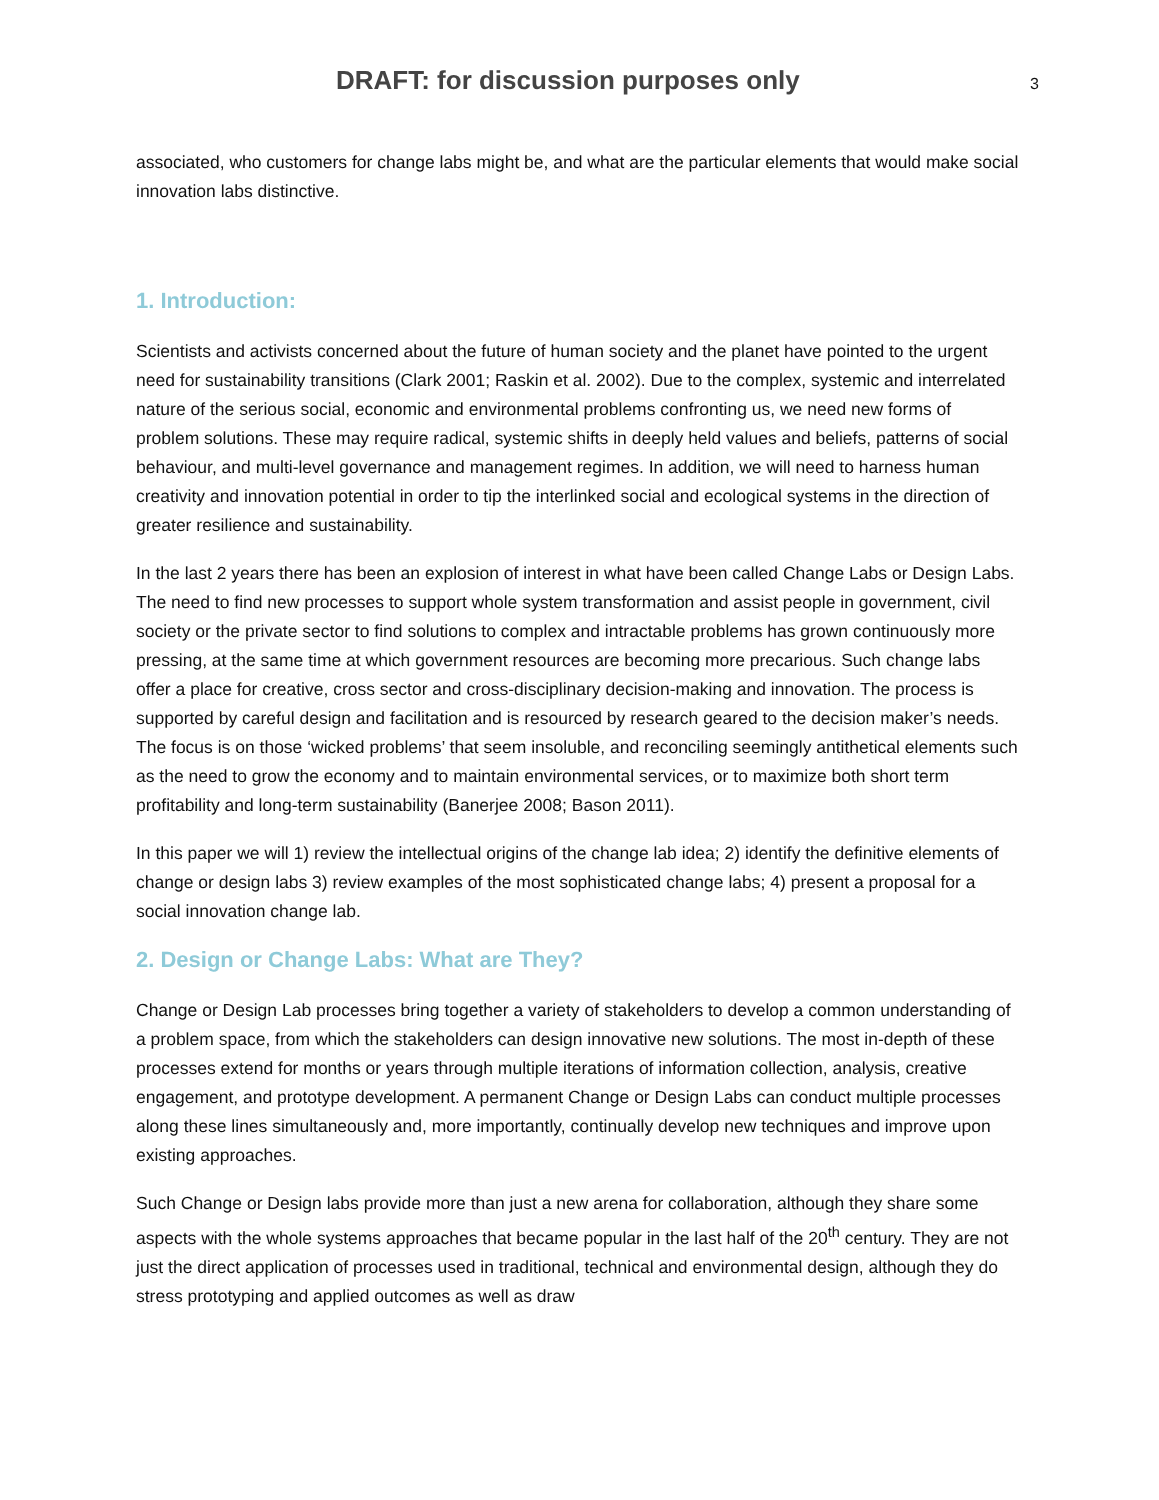DRAFT: for discussion purposes only
3
associated, who customers for change labs might be, and what are the particular elements that would make social innovation labs distinctive.
1. Introduction:
Scientists and activists concerned about the future of human society and the planet have pointed to the urgent need for sustainability transitions (Clark 2001; Raskin et al. 2002). Due to the complex, systemic and interrelated nature of the serious social, economic and environmental problems confronting us, we need new forms of problem solutions. These may require radical, systemic shifts in deeply held values and beliefs, patterns of social behaviour, and multi-level governance and management regimes. In addition, we will need to harness human creativity and innovation potential in order to tip the interlinked social and ecological systems in the direction of greater resilience and sustainability.
In the last 2 years there has been an explosion of interest in what have been called Change Labs or Design Labs. The need to find new processes to support whole system transformation and assist people in government, civil society or the private sector to find solutions to complex and intractable problems has grown continuously more pressing, at the same time at which government resources are becoming more precarious. Such change labs offer a place for creative, cross sector and cross-disciplinary decision-making and innovation. The process is supported by careful design and facilitation and is resourced by research geared to the decision maker’s needs. The focus is on those ‘wicked problems’ that seem insoluble, and reconciling seemingly antithetical elements such as the need to grow the economy and to maintain environmental services, or to maximize both short term profitability and long-term sustainability (Banerjee 2008; Bason 2011).
In this paper we will 1) review the intellectual origins of the change lab idea; 2) identify the definitive elements of change or design labs 3) review examples of the most sophisticated change labs; 4) present a proposal for a social innovation change lab.
2. Design or Change Labs: What are They?
Change or Design Lab processes bring together a variety of stakeholders to develop a common understanding of a problem space, from which the stakeholders can design innovative new solutions. The most in-depth of these processes extend for months or years through multiple iterations of information collection, analysis, creative engagement, and prototype development. A permanent Change or Design Labs can conduct multiple processes along these lines simultaneously and, more importantly, continually develop new techniques and improve upon existing approaches.
Such Change or Design labs provide more than just a new arena for collaboration, although they share some aspects with the whole systems approaches that became popular in the last half of the 20<sup>th</sup> century. They are not just the direct application of processes used in traditional, technical and environmental design, although they do stress prototyping and applied outcomes as well as draw